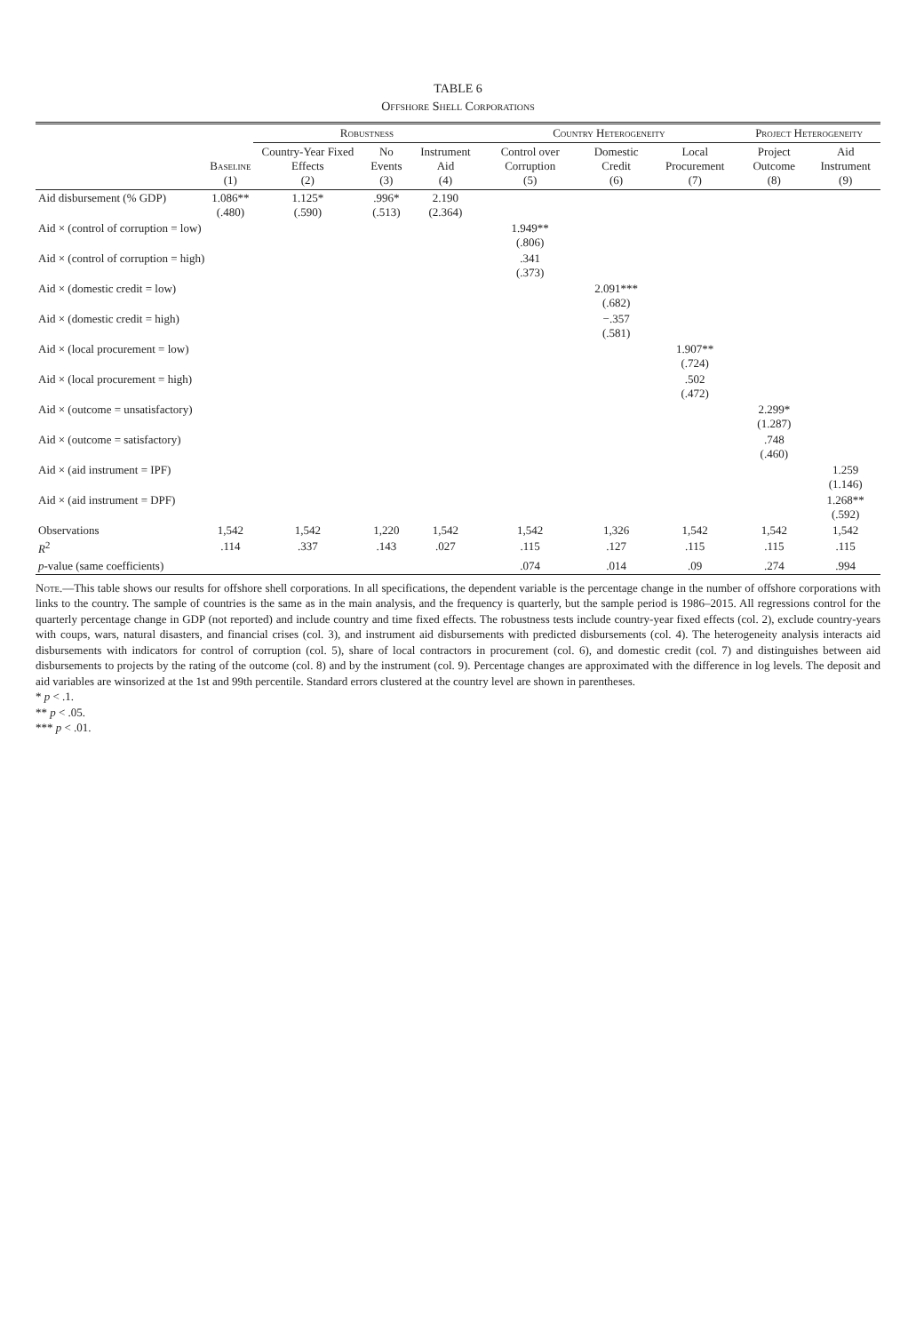TABLE 6
Offshore Shell Corporations
| | | Robustness | | | Country Heterogeneity | | | Project Heterogeneity | |
| --- | --- | --- | --- | --- | --- | --- | --- | --- | --- |
| | Baseline (1) | Country-Year Fixed Effects (2) | No Events (3) | Instrument Aid (4) | Control over Corruption (5) | Domestic Credit (6) | Local Procurement (7) | Project Outcome (8) | Aid Instrument (9) |
| Aid disbursement (% GDP) | 1.086** (.480) | 1.125* (.590) | .996* (.513) | 2.190 (2.364) | | | | | |
| Aid × (control of corruption = low) | | | | | 1.949** (.806) | | | | |
| Aid × (control of corruption = high) | | | | | .341 (.373) | | | | |
| Aid × (domestic credit = low) | | | | | | 2.091*** (.682) | | | |
| Aid × (domestic credit = high) | | | | | | −.357 (.581) | | | |
| Aid × (local procurement = low) | | | | | | | 1.907** (.724) | | |
| Aid × (local procurement = high) | | | | | | | .502 (.472) | | |
| Aid × (outcome = unsatisfactory) | | | | | | | | 2.299* (1.287) | |
| Aid × (outcome = satisfactory) | | | | | | | | .748 (.460) | |
| Aid × (aid instrument = IPF) | | | | | | | | | 1.259 (1.146) |
| Aid × (aid instrument = DPF) | | | | | | | | | 1.268** (.592) |
| Observations | 1,542 | 1,542 | 1,220 | 1,542 | 1,542 | 1,326 | 1,542 | 1,542 | 1,542 |
| R<sup>2</sup> | .114 | .337 | .143 | .027 | .115 | .127 | .115 | .115 | .115 |
| p -value (same coefficients) | | | | | .074 | .014 | .09 | .274 | .994 |
Note.—This table shows our results for offshore shell corporations. In all specifications, the dependent variable is the percentage change in the number of offshore corporations with links to the country. The sample of countries is the same as in the main analysis, and the frequency is quarterly, but the sample period is 1986–2015. All regressions control for the quarterly percentage change in GDP (not reported) and include country and time fixed effects. The robustness tests include country-year fixed effects (col. 2), exclude country-years with coups, wars, natural disasters, and financial crises (col. 3), and instrument aid disbursements with predicted disbursements (col. 4). The heterogeneity analysis interacts aid disbursements with indicators for control of corruption (col. 5), share of local contractors in procurement (col. 6), and domestic credit (col. 7) and distinguishes between aid disbursements to projects by the rating of the outcome (col. 8) and by the instrument (col. 9). Percentage changes are approximated with the difference in log levels. The deposit and aid variables are winsorized at the 1st and 99th percentile. Standard errors clustered at the country level are shown in parentheses.
* p < .1.
** p < .05.
*** p < .01.